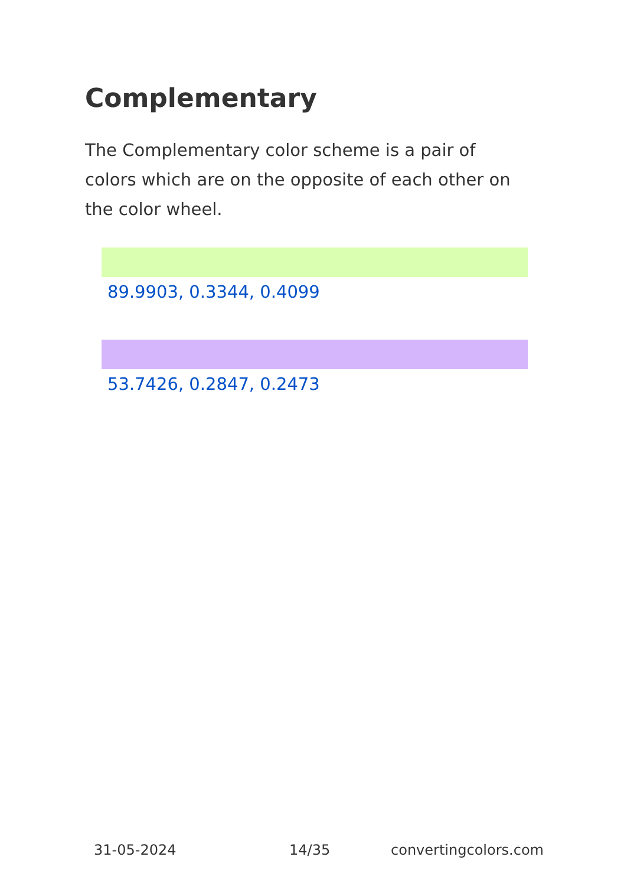Complementary
The Complementary color scheme is a pair of colors which are on the opposite of each other on the color wheel.
89.9903, 0.3344, 0.4099
53.7426, 0.2847, 0.2473
31-05-2024 14/35 convertingcolors.com